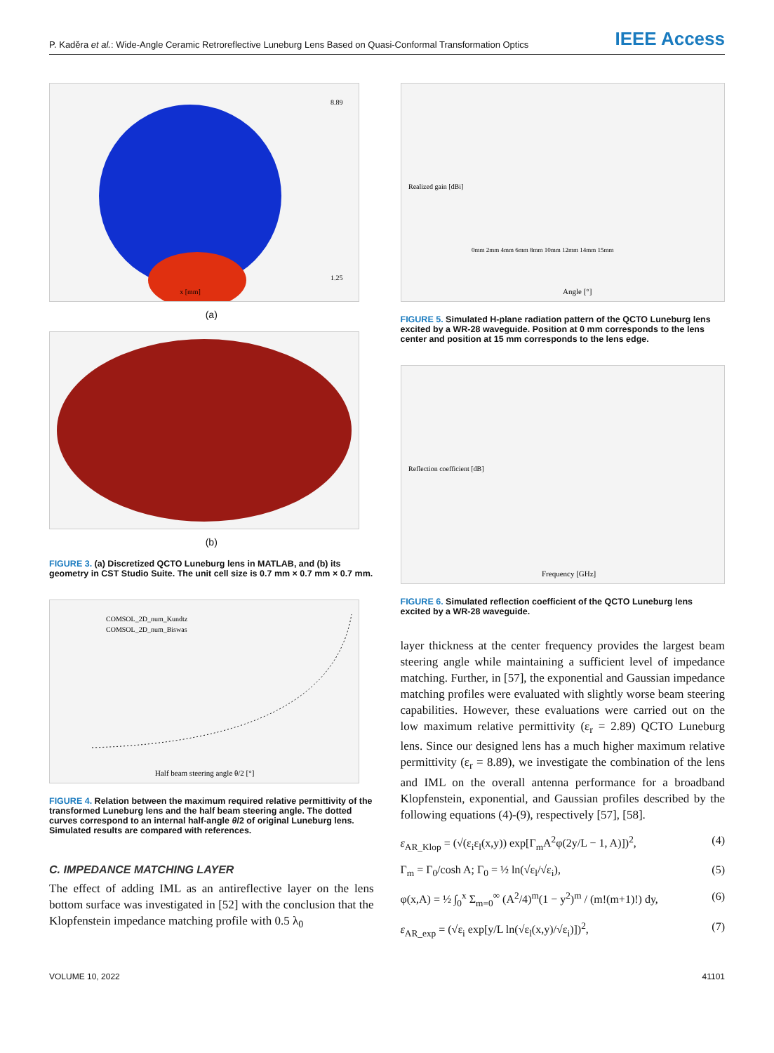P. Kaděra et al.: Wide-Angle Ceramic Retroreflective Luneburg Lens Based on Quasi-Conformal Transformation Optics IEEE Access
x [mm]
8.89
1.25
(a)
(b)
FIGURE 3. (a) Discretized QCTO Luneburg lens in MATLAB, and (b) its geometry in CST Studio Suite. The unit cell size is 0.7 mm × 0.7 mm × 0.7 mm.
Half beam steering angle θ/2 [°]
COMSOL_2D_num_Kundtz
COMSOL_2D_num_Biswas
FIGURE 4. Relation between the maximum required relative permittivity of the transformed Luneburg lens and the half beam steering angle. The dotted curves correspond to an internal half-angle θ/2 of original Luneburg lens. Simulated results are compared with references.
C. IMPEDANCE MATCHING LAYER
The effect of adding IML as an antireflective layer on the lens bottom surface was investigated in [52] with the conclusion that the Klopfenstein impedance matching profile with 0.5 λ<sub>0</sub>
Angle [°]
Realized gain [dBi]
0mm 2mm 4mm 6mm 8mm 10mm 12mm 14mm 15mm
FIGURE 5. Simulated H-plane radiation pattern of the QCTO Luneburg lens excited by a WR-28 waveguide. Position at 0 mm corresponds to the lens center and position at 15 mm corresponds to the lens edge.
Frequency [GHz]
Reflection coefficient [dB]
FIGURE 6. Simulated reflection coefficient of the QCTO Luneburg lens excited by a WR-28 waveguide.
layer thickness at the center frequency provides the largest beam steering angle while maintaining a sufficient level of impedance matching. Further, in [57], the exponential and Gaussian impedance matching profiles were evaluated with slightly worse beam steering capabilities. However, these evaluations were carried out on the low maximum relative permittivity (ε<sub>r</sub> = 2.89) QCTO Luneburg lens. Since our designed lens has a much higher maximum relative permittivity (ε<sub>r</sub> = 8.89), we investigate the combination of the lens and IML on the overall antenna performance for a broadband Klopfenstein, exponential, and Gaussian profiles described by the following equations (4)-(9), respectively [57], [58].
ε<sub>AR_Klop</sub> = (√(ε<sub>i</sub>ε<sub>l</sub>(x,y)) exp[Γ<sub>m</sub>A<sup>2</sup>φ(2y/L − 1, A)])<sup>2</sup>, (4)
Γ<sub>m</sub> = Γ<sub>0</sub>/cosh A; Γ<sub>0</sub> = ½ ln(√ε<sub>l</sub>/√ε<sub>i</sub>), (5)
φ(x,A) = ½ ∫<sub>0</sub><sup>x</sup> Σ<sub>m=0</sub><sup>∞</sup> (A<sup>2</sup>/4)<sup>m</sup>(1 − y<sup>2</sup>)<sup>m</sup> / (m!(m+1)!) dy, (6)
ε<sub>AR_exp</sub> = (√ε<sub>i</sub> exp[y/L ln(√ε<sub>l</sub>(x,y)/√ε<sub>i</sub>)])<sup>2</sup>, (7)
VOLUME 10, 2022 41101